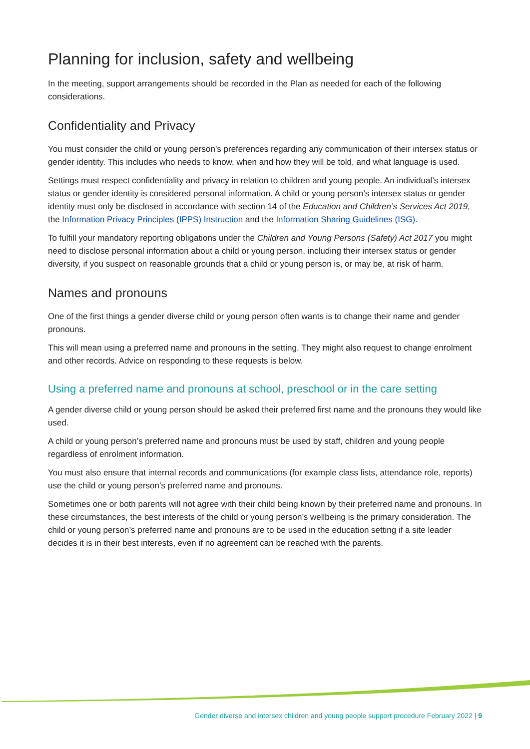Planning for inclusion, safety and wellbeing
In the meeting, support arrangements should be recorded in the Plan as needed for each of the following considerations.
Confidentiality and Privacy
You must consider the child or young person’s preferences regarding any communication of their intersex status or gender identity. This includes who needs to know, when and how they will be told, and what language is used.
Settings must respect confidentiality and privacy in relation to children and young people. An individual’s intersex status or gender identity is considered personal information. A child or young person’s intersex status or gender identity must only be disclosed in accordance with section 14 of the Education and Children’s Services Act 2019, the Information Privacy Principles (IPPS) Instruction and the Information Sharing Guidelines (ISG).
To fulfill your mandatory reporting obligations under the Children and Young Persons (Safety) Act 2017 you might need to disclose personal information about a child or young person, including their intersex status or gender diversity, if you suspect on reasonable grounds that a child or young person is, or may be, at risk of harm.
Names and pronouns
One of the first things a gender diverse child or young person often wants is to change their name and gender pronouns.
This will mean using a preferred name and pronouns in the setting. They might also request to change enrolment and other records. Advice on responding to these requests is below.
Using a preferred name and pronouns at school, preschool or in the care setting
A gender diverse child or young person should be asked their preferred first name and the pronouns they would like used.
A child or young person’s preferred name and pronouns must be used by staff, children and young people regardless of enrolment information.
You must also ensure that internal records and communications (for example class lists, attendance role, reports) use the child or young person’s preferred name and pronouns.
Sometimes one or both parents will not agree with their child being known by their preferred name and pronouns. In these circumstances, the best interests of the child or young person’s wellbeing is the primary consideration. The child or young person’s preferred name and pronouns are to be used in the education setting if a site leader decides it is in their best interests, even if no agreement can be reached with the parents.
Gender diverse and intersex children and young people support procedure February 2022 | 9